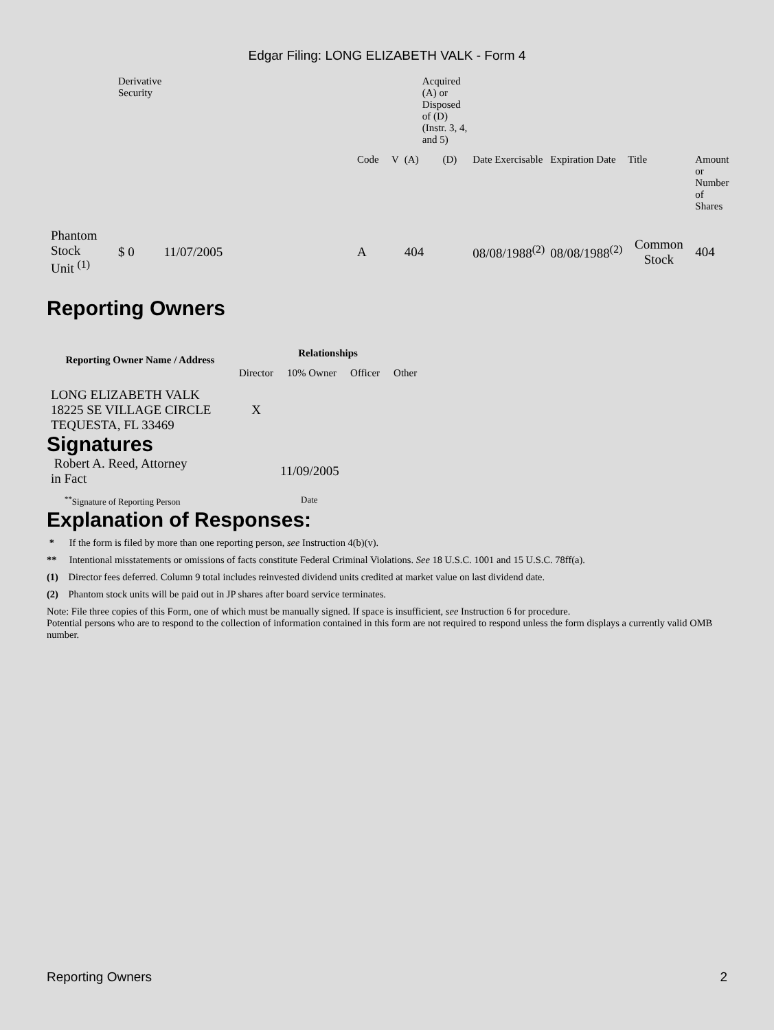Edgar Filing: LONG ELIZABETH VALK - Form 4
| | Derivative Security | | | Acquired (A) or Disposed of (D) (Instr. 3, 4, and 5) | | | | | |
| | | Code | V | (A) | (D) | Date Exercisable | Expiration Date | Title | Amount or Number of Shares |
| Phantom Stock Unit <sup>(1)</sup> | $ 0 11/07/2005 | A | | 404 | | 08/08/1988<sup>(2)</sup> | 08/08/1988<sup>(2)</sup> | Common Stock | 404 |
Reporting Owners
| Reporting Owner Name / Address | Relationships | | | |
| --- | --- | --- | --- | --- |
| | Director | 10% Owner | Officer | Other |
| LONG ELIZABETH VALK 18225 SE VILLAGE CIRCLE TEQUESTA, FL 33469 | X | | | |
Signatures
| Robert A. Reed, Attorney in Fact | 11/09/2005 |
| <sup>**</sup> Signature of Reporting Person | Date |
Explanation of Responses:
* If the form is filed by more than one reporting person, see Instruction 4(b)(v).
** Intentional misstatements or omissions of facts constitute Federal Criminal Violations. See 18 U.S.C. 1001 and 15 U.S.C. 78ff(a).
(1) Director fees deferred. Column 9 total includes reinvested dividend units credited at market value on last dividend date.
(2) Phantom stock units will be paid out in JP shares after board service terminates.
Note: File three copies of this Form, one of which must be manually signed. If space is insufficient, see Instruction 6 for procedure.
Potential persons who are to respond to the collection of information contained in this form are not required to respond unless the form displays a currently valid OMB number.
Reporting Owners 2